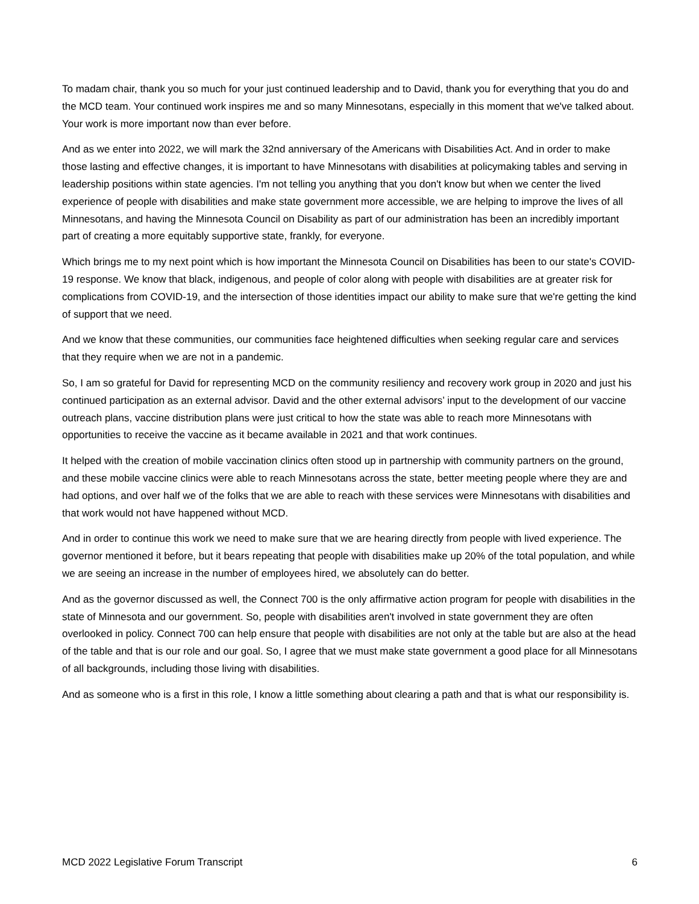To madam chair, thank you so much for your just continued leadership and to David, thank you for everything that you do and the MCD team. Your continued work inspires me and so many Minnesotans, especially in this moment that we've talked about. Your work is more important now than ever before.
And as we enter into 2022, we will mark the 32nd anniversary of the Americans with Disabilities Act. And in order to make those lasting and effective changes, it is important to have Minnesotans with disabilities at policymaking tables and serving in leadership positions within state agencies. I'm not telling you anything that you don't know but when we center the lived experience of people with disabilities and make state government more accessible, we are helping to improve the lives of all Minnesotans, and having the Minnesota Council on Disability as part of our administration has been an incredibly important part of creating a more equitably supportive state, frankly, for everyone.
Which brings me to my next point which is how important the Minnesota Council on Disabilities has been to our state's COVID-19 response. We know that black, indigenous, and people of color along with people with disabilities are at greater risk for complications from COVID-19, and the intersection of those identities impact our ability to make sure that we're getting the kind of support that we need.
And we know that these communities, our communities face heightened difficulties when seeking regular care and services that they require when we are not in a pandemic.
So, I am so grateful for David for representing MCD on the community resiliency and recovery work group in 2020 and just his continued participation as an external advisor. David and the other external advisors’ input to the development of our vaccine outreach plans, vaccine distribution plans were just critical to how the state was able to reach more Minnesotans with opportunities to receive the vaccine as it became available in 2021 and that work continues.
It helped with the creation of mobile vaccination clinics often stood up in partnership with community partners on the ground, and these mobile vaccine clinics were able to reach Minnesotans across the state, better meeting people where they are and had options, and over half we of the folks that we are able to reach with these services were Minnesotans with disabilities and that work would not have happened without MCD.
And in order to continue this work we need to make sure that we are hearing directly from people with lived experience. The governor mentioned it before, but it bears repeating that people with disabilities make up 20% of the total population, and while we are seeing an increase in the number of employees hired, we absolutely can do better.
And as the governor discussed as well, the Connect 700 is the only affirmative action program for people with disabilities in the state of Minnesota and our government. So, people with disabilities aren't involved in state government they are often overlooked in policy. Connect 700 can help ensure that people with disabilities are not only at the table but are also at the head of the table and that is our role and our goal. So, I agree that we must make state government a good place for all Minnesotans of all backgrounds, including those living with disabilities.
And as someone who is a first in this role, I know a little something about clearing a path and that is what our responsibility is.
MCD 2022 Legislative Forum Transcript 6